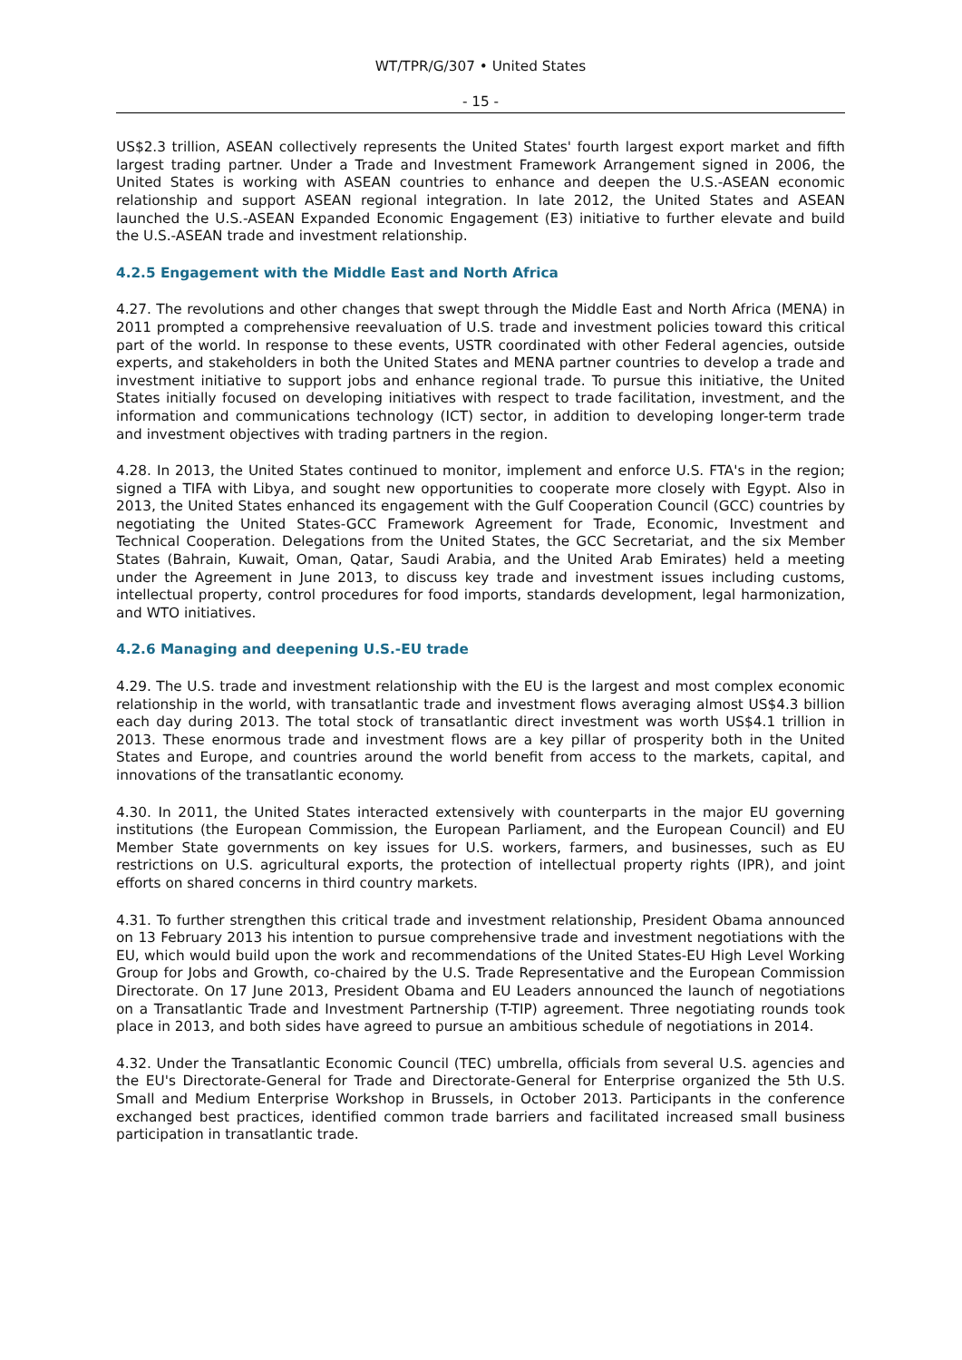WT/TPR/G/307 • United States
- 15 -
US$2.3 trillion, ASEAN collectively represents the United States' fourth largest export market and fifth largest trading partner. Under a Trade and Investment Framework Arrangement signed in 2006, the United States is working with ASEAN countries to enhance and deepen the U.S.-ASEAN economic relationship and support ASEAN regional integration. In late 2012, the United States and ASEAN launched the U.S.-ASEAN Expanded Economic Engagement (E3) initiative to further elevate and build the U.S.-ASEAN trade and investment relationship.
4.2.5 Engagement with the Middle East and North Africa
4.27. The revolutions and other changes that swept through the Middle East and North Africa (MENA) in 2011 prompted a comprehensive reevaluation of U.S. trade and investment policies toward this critical part of the world. In response to these events, USTR coordinated with other Federal agencies, outside experts, and stakeholders in both the United States and MENA partner countries to develop a trade and investment initiative to support jobs and enhance regional trade. To pursue this initiative, the United States initially focused on developing initiatives with respect to trade facilitation, investment, and the information and communications technology (ICT) sector, in addition to developing longer-term trade and investment objectives with trading partners in the region.
4.28. In 2013, the United States continued to monitor, implement and enforce U.S. FTA's in the region; signed a TIFA with Libya, and sought new opportunities to cooperate more closely with Egypt. Also in 2013, the United States enhanced its engagement with the Gulf Cooperation Council (GCC) countries by negotiating the United States-GCC Framework Agreement for Trade, Economic, Investment and Technical Cooperation. Delegations from the United States, the GCC Secretariat, and the six Member States (Bahrain, Kuwait, Oman, Qatar, Saudi Arabia, and the United Arab Emirates) held a meeting under the Agreement in June 2013, to discuss key trade and investment issues including customs, intellectual property, control procedures for food imports, standards development, legal harmonization, and WTO initiatives.
4.2.6 Managing and deepening U.S.-EU trade
4.29. The U.S. trade and investment relationship with the EU is the largest and most complex economic relationship in the world, with transatlantic trade and investment flows averaging almost US$4.3 billion each day during 2013. The total stock of transatlantic direct investment was worth US$4.1 trillion in 2013. These enormous trade and investment flows are a key pillar of prosperity both in the United States and Europe, and countries around the world benefit from access to the markets, capital, and innovations of the transatlantic economy.
4.30. In 2011, the United States interacted extensively with counterparts in the major EU governing institutions (the European Commission, the European Parliament, and the European Council) and EU Member State governments on key issues for U.S. workers, farmers, and businesses, such as EU restrictions on U.S. agricultural exports, the protection of intellectual property rights (IPR), and joint efforts on shared concerns in third country markets.
4.31. To further strengthen this critical trade and investment relationship, President Obama announced on 13 February 2013 his intention to pursue comprehensive trade and investment negotiations with the EU, which would build upon the work and recommendations of the United States-EU High Level Working Group for Jobs and Growth, co-chaired by the U.S. Trade Representative and the European Commission Directorate. On 17 June 2013, President Obama and EU Leaders announced the launch of negotiations on a Transatlantic Trade and Investment Partnership (T-TIP) agreement. Three negotiating rounds took place in 2013, and both sides have agreed to pursue an ambitious schedule of negotiations in 2014.
4.32. Under the Transatlantic Economic Council (TEC) umbrella, officials from several U.S. agencies and the EU's Directorate-General for Trade and Directorate-General for Enterprise organized the 5th U.S. Small and Medium Enterprise Workshop in Brussels, in October 2013. Participants in the conference exchanged best practices, identified common trade barriers and facilitated increased small business participation in transatlantic trade.